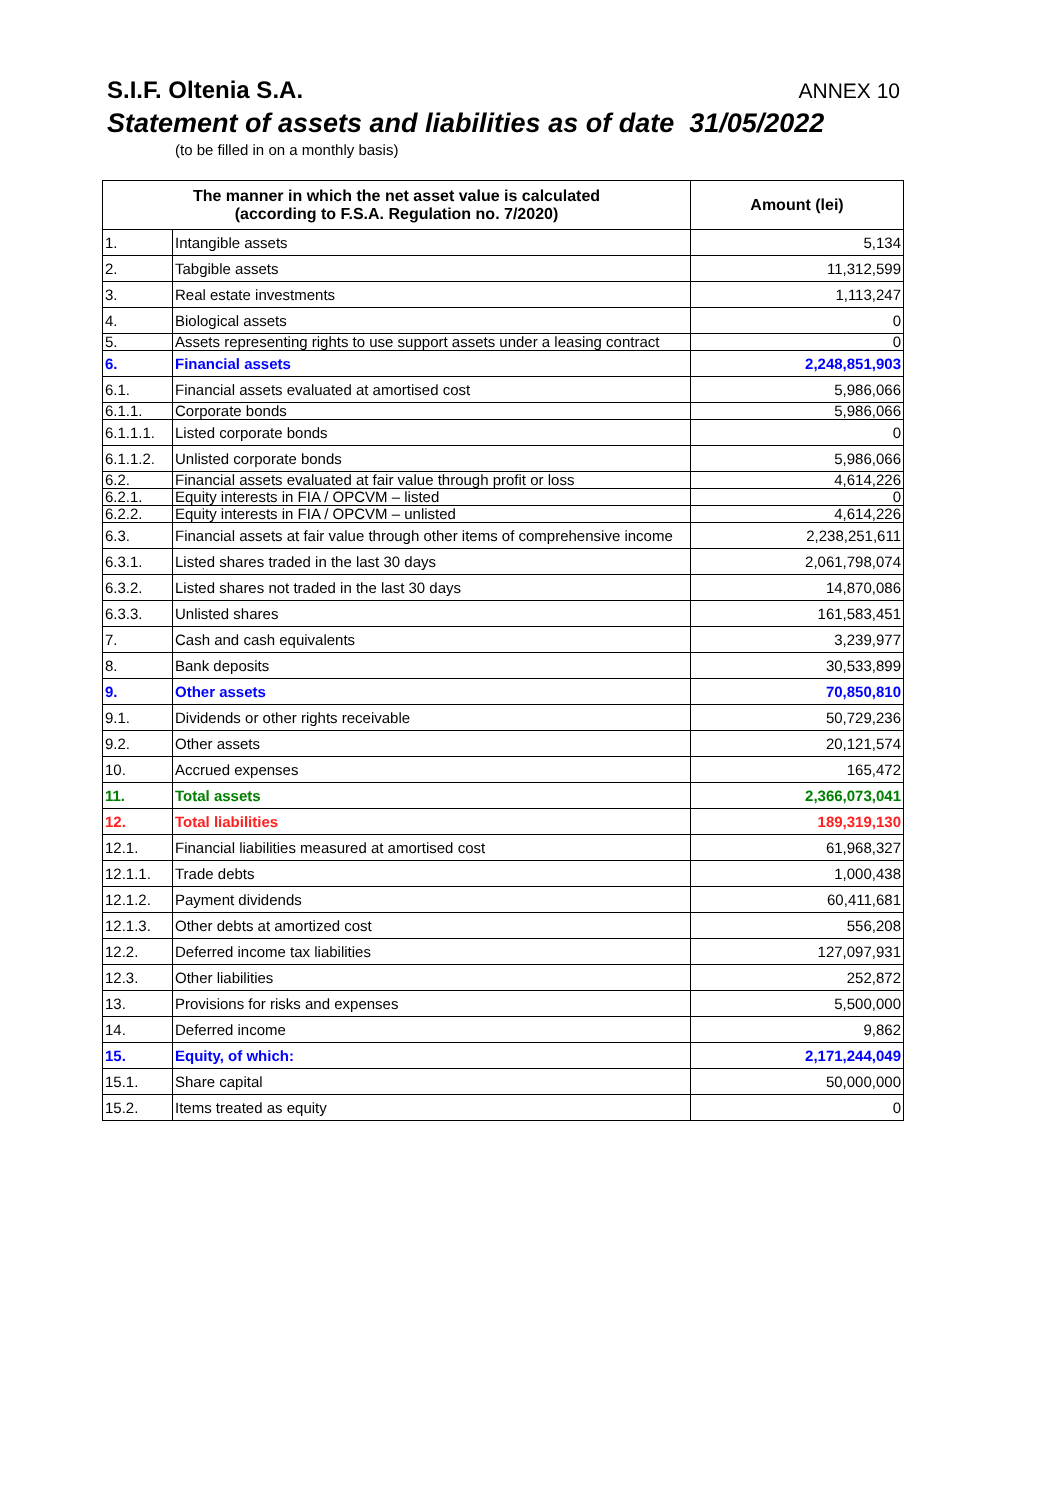S.I.F. Oltenia S.A. ANNEX 10
Statement of assets and liabilities as of date 31/05/2022
(to be filled in on a monthly basis)
| The manner in which the net asset value is calculated (according to F.S.A. Regulation no. 7/2020) | | Amount (lei) |
| --- | --- | --- |
| 1. | Intangible assets | 5,134 |
| 2. | Tabgible assets | 11,312,599 |
| 3. | Real estate investments | 1,113,247 |
| 4. | Biological assets | 0 |
| 5. | Assets representing rights to use support assets under a leasing contract | 0 |
| 6. | Financial assets | 2,248,851,903 |
| 6.1. | Financial assets evaluated at amortised cost | 5,986,066 |
| 6.1.1. | Corporate bonds | 5,986,066 |
| 6.1.1.1. | Listed corporate bonds | 0 |
| 6.1.1.2. | Unlisted corporate bonds | 5,986,066 |
| 6.2. | Financial assets evaluated at fair value through profit or loss | 4,614,226 |
| 6.2.1. | Equity interests in FIA / OPCVM – listed | 0 |
| 6.2.2. | Equity interests in FIA / OPCVM – unlisted | 4,614,226 |
| 6.3. | Financial assets at fair value through other items of comprehensive income | 2,238,251,611 |
| 6.3.1. | Listed shares traded in the last 30 days | 2,061,798,074 |
| 6.3.2. | Listed shares not traded in the last 30 days | 14,870,086 |
| 6.3.3. | Unlisted shares | 161,583,451 |
| 7. | Cash and cash equivalents | 3,239,977 |
| 8. | Bank deposits | 30,533,899 |
| 9. | Other assets | 70,850,810 |
| 9.1. | Dividends or other rights receivable | 50,729,236 |
| 9.2. | Other assets | 20,121,574 |
| 10. | Accrued expenses | 165,472 |
| 11. | Total assets | 2,366,073,041 |
| 12. | Total liabilities | 189,319,130 |
| 12.1. | Financial liabilities measured at amortised cost | 61,968,327 |
| 12.1.1. | Trade debts | 1,000,438 |
| 12.1.2. | Payment dividends | 60,411,681 |
| 12.1.3. | Other debts at amortized cost | 556,208 |
| 12.2. | Deferred income tax liabilities | 127,097,931 |
| 12.3. | Other liabilities | 252,872 |
| 13. | Provisions for risks and expenses | 5,500,000 |
| 14. | Deferred income | 9,862 |
| 15. | Equity, of which: | 2,171,244,049 |
| 15.1. | Share capital | 50,000,000 |
| 15.2. | Items treated as equity | 0 |